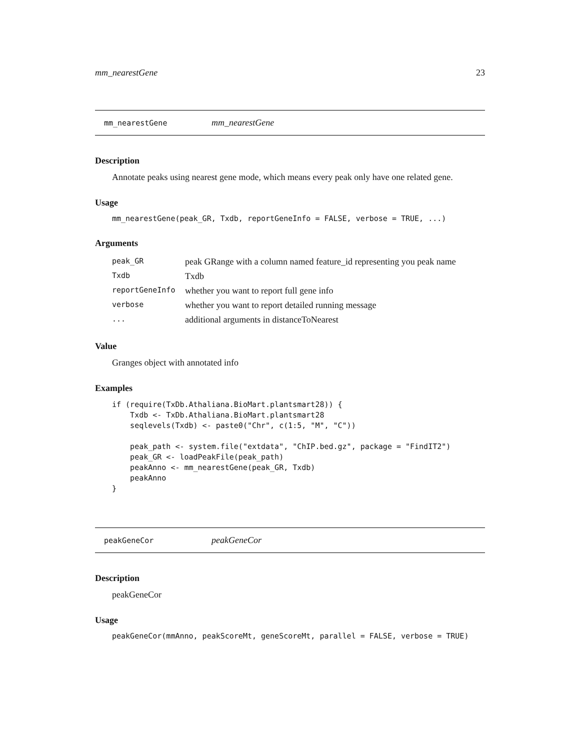mm_nearestGene 23
mm_nearestGene mm_nearestGene
Description
Annotate peaks using nearest gene mode, which means every peak only have one related gene.
Usage
mm_nearestGene(peak_GR, Txdb, reportGeneInfo = FALSE, verbose = TRUE, ...)
Arguments
| peak_GR | peak GRange with a column named feature_id representing you peak name |
| Txdb | Txdb |
| reportGeneInfo | whether you want to report full gene info |
| verbose | whether you want to report detailed running message |
| ... | additional arguments in distanceToNearest |
Value
Granges object with annotated info
Examples
if (require(TxDb.Athaliana.BioMart.plantsmart28)) {
    Txdb <- TxDb.Athaliana.BioMart.plantsmart28
    seqlevels(Txdb) <- paste0("Chr", c(1:5, "M", "C"))

    peak_path <- system.file("extdata", "ChIP.bed.gz", package = "FindIT2")
    peak_GR <- loadPeakFile(peak_path)
    peakAnno <- mm_nearestGene(peak_GR, Txdb)
    peakAnno
}
peakGeneCor peakGeneCor
Description
peakGeneCor
Usage
peakGeneCor(mmAnno, peakScoreMt, geneScoreMt, parallel = FALSE, verbose = TRUE)